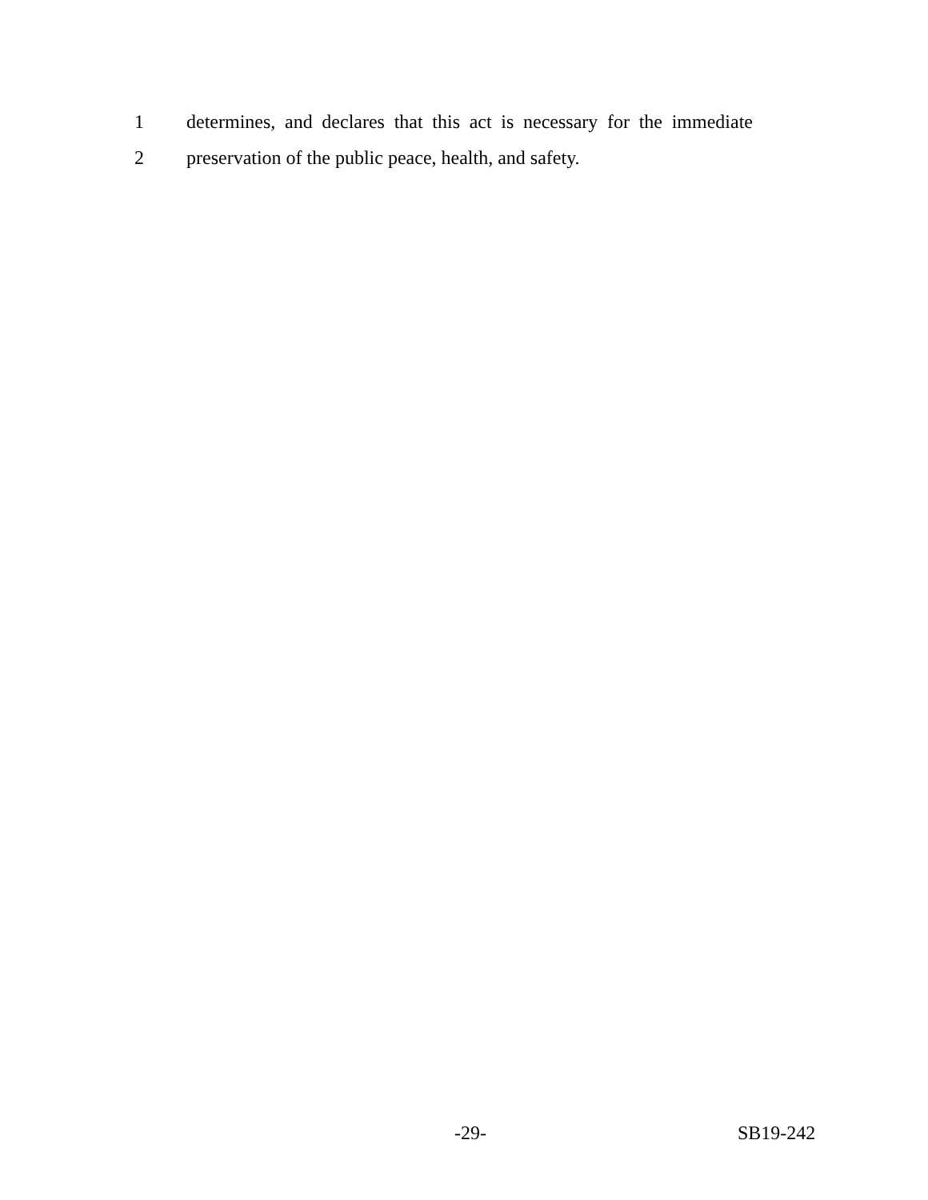1
determines, and declares that this act is necessary for the immediate
2
preservation of the public peace, health, and safety.
-29- SB19-242